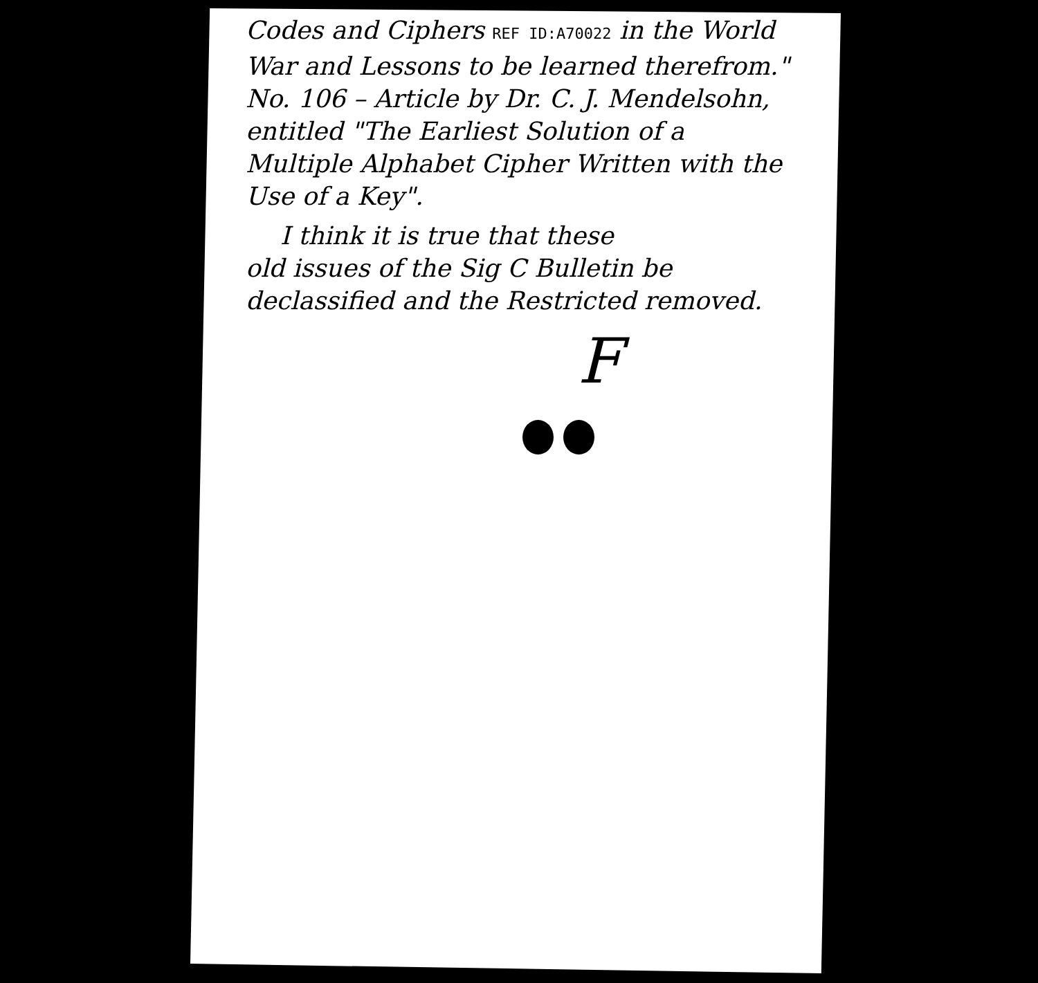Codes and Ciphers REF ID:A70022 in the World War and Lessons to be learned therefrom."
No. 106 – Article by Dr. C. J. Mendelsohn, entitled "The Earliest Solution of a Multiple Alphabet Cipher Written with the Use of a Key".
I think it is true that these
old issues of the Sig C Bulletin be declassified and the Restricted removed.
F